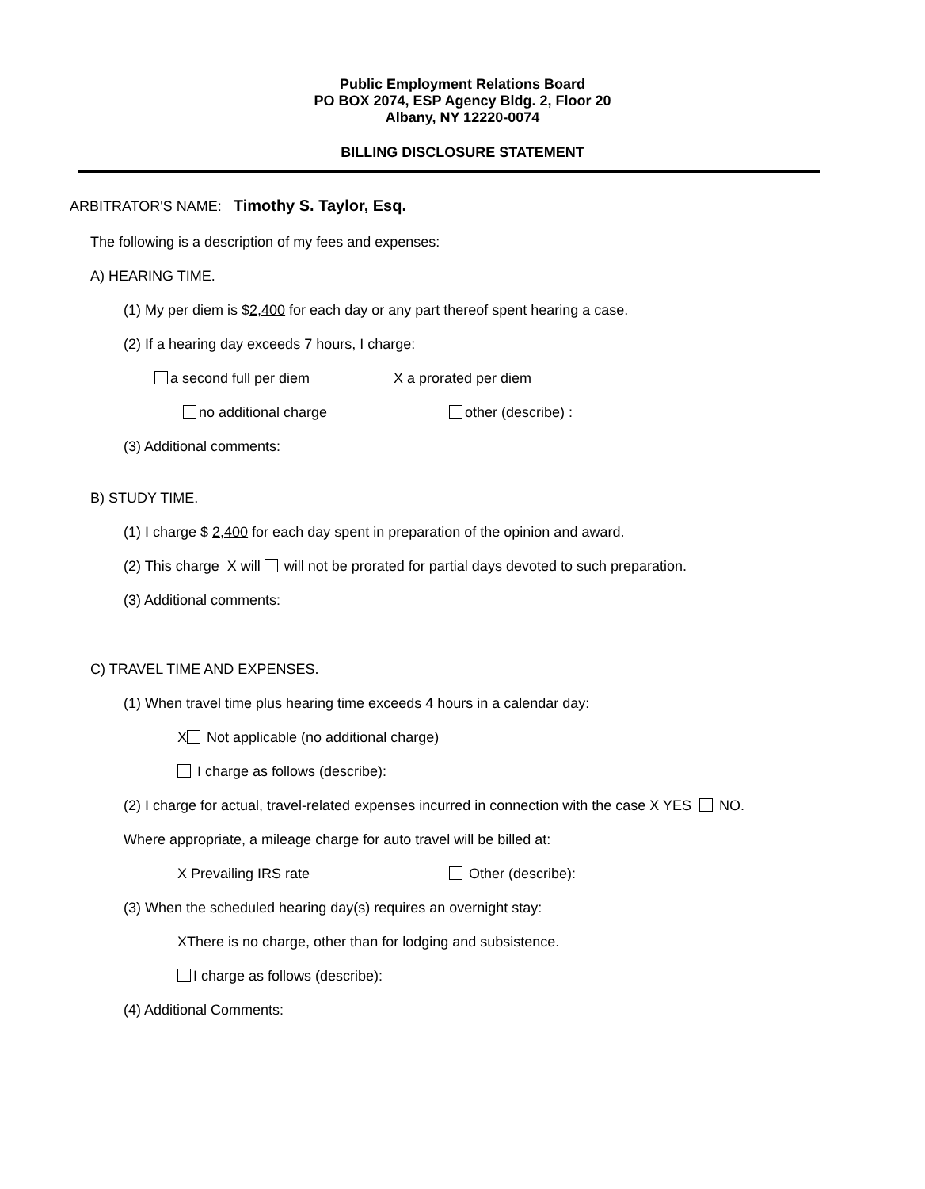Public Employment Relations Board
PO BOX 2074, ESP Agency Bldg. 2, Floor 20
Albany, NY 12220-0074
BILLING DISCLOSURE STATEMENT
ARBITRATOR'S NAME: Timothy S. Taylor, Esq.
The following is a description of my fees and expenses:
A) HEARING TIME.
(1) My per diem is $2,400 for each day or any part thereof spent hearing a case.
(2) If a hearing day exceeds 7 hours, I charge:
a second full per diem X a prorated per diem
no additional charge other (describe) :
(3) Additional comments:
B) STUDY TIME.
(1) I charge $ 2,400 for each day spent in preparation of the opinion and award.
(2) This charge X will will not be prorated for partial days devoted to such preparation.
(3) Additional comments:
C) TRAVEL TIME AND EXPENSES.
(1) When travel time plus hearing time exceeds 4 hours in a calendar day:
X Not applicable (no additional charge)
I charge as follows (describe):
(2) I charge for actual, travel-related expenses incurred in connection with the case X YES NO.
Where appropriate, a mileage charge for auto travel will be billed at:
X Prevailing IRS rate Other (describe):
(3) When the scheduled hearing day(s) requires an overnight stay:
XThere is no charge, other than for lodging and subsistence.
I charge as follows (describe):
(4) Additional Comments: